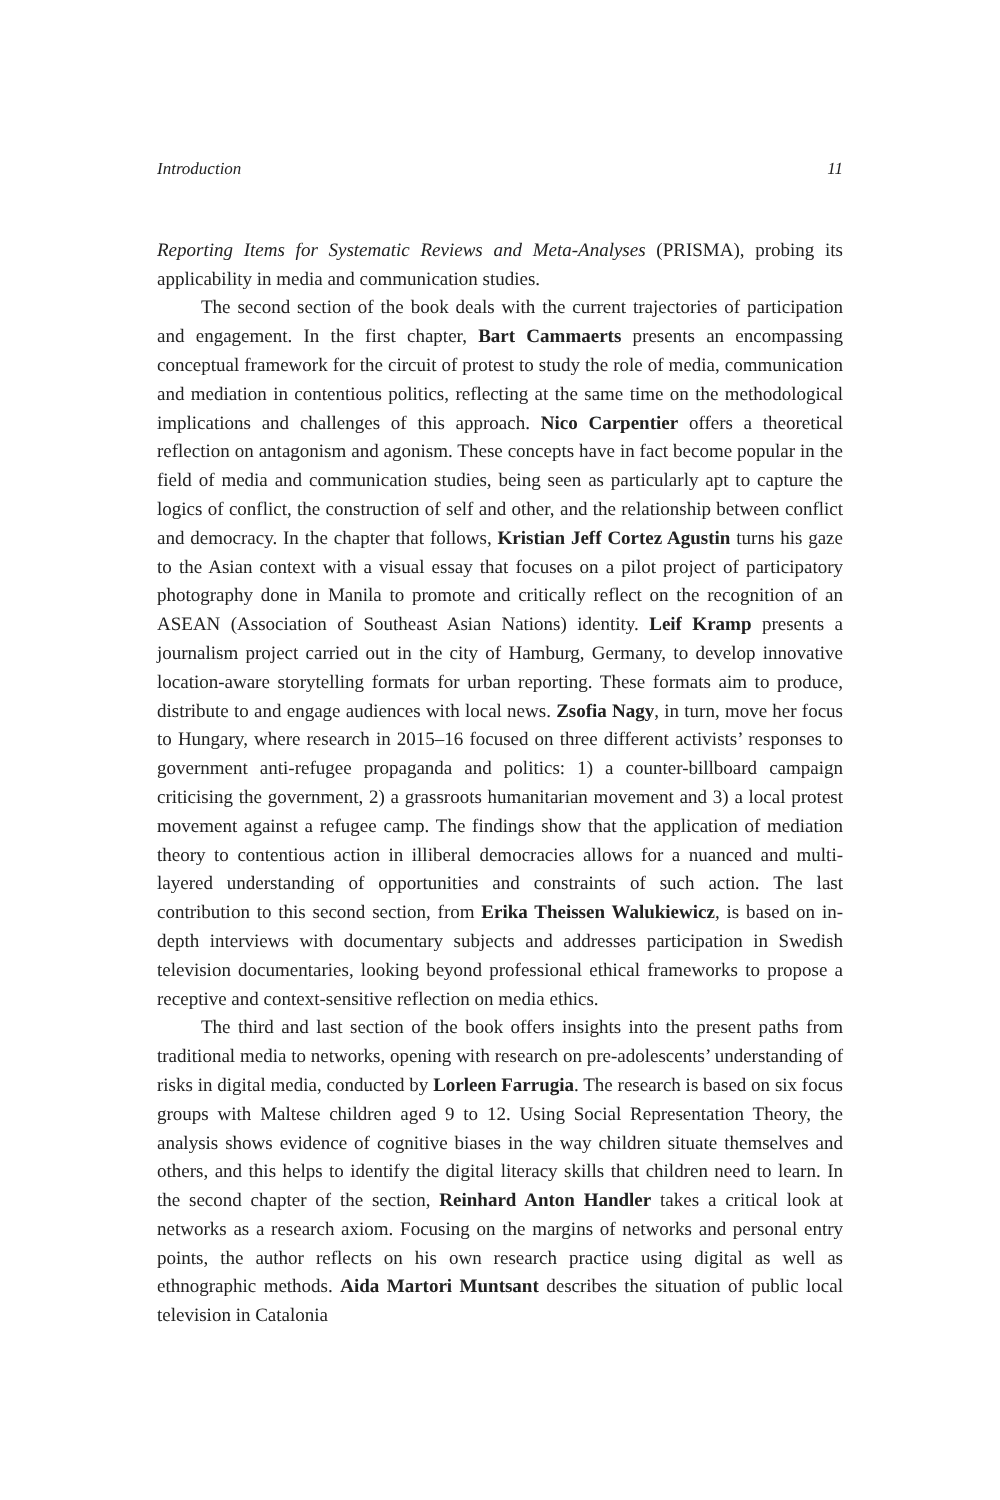Introduction 11
Reporting Items for Systematic Reviews and Meta-Analyses (PRISMA), probing its applicability in media and communication studies.
The second section of the book deals with the current trajectories of participation and engagement. In the first chapter, Bart Cammaerts presents an encompassing conceptual framework for the circuit of protest to study the role of media, communication and mediation in contentious politics, reflecting at the same time on the methodological implications and challenges of this approach. Nico Carpentier offers a theoretical reflection on antagonism and agonism. These concepts have in fact become popular in the field of media and communication studies, being seen as particularly apt to capture the logics of conflict, the construction of self and other, and the relationship between conflict and democracy. In the chapter that follows, Kristian Jeff Cortez Agustin turns his gaze to the Asian context with a visual essay that focuses on a pilot project of participatory photography done in Manila to promote and critically reflect on the recognition of an ASEAN (Association of Southeast Asian Nations) identity. Leif Kramp presents a journalism project carried out in the city of Hamburg, Germany, to develop innovative location-aware storytelling formats for urban reporting. These formats aim to produce, distribute to and engage audiences with local news. Zsofia Nagy, in turn, move her focus to Hungary, where research in 2015–16 focused on three different activists’ responses to government anti-refugee propaganda and politics: 1) a counter-billboard campaign criticising the government, 2) a grassroots humanitarian movement and 3) a local protest movement against a refugee camp. The findings show that the application of mediation theory to contentious action in illiberal democracies allows for a nuanced and multi-layered understanding of opportunities and constraints of such action. The last contribution to this second section, from Erika Theissen Walukiewicz, is based on in-depth interviews with documentary subjects and addresses participation in Swedish television documentaries, looking beyond professional ethical frameworks to propose a receptive and context-sensitive reflection on media ethics.
The third and last section of the book offers insights into the present paths from traditional media to networks, opening with research on pre-adolescents’ understanding of risks in digital media, conducted by Lorleen Farrugia. The research is based on six focus groups with Maltese children aged 9 to 12. Using Social Representation Theory, the analysis shows evidence of cognitive biases in the way children situate themselves and others, and this helps to identify the digital literacy skills that children need to learn. In the second chapter of the section, Reinhard Anton Handler takes a critical look at networks as a research axiom. Focusing on the margins of networks and personal entry points, the author reflects on his own research practice using digital as well as ethnographic methods. Aida Martori Muntsant describes the situation of public local television in Catalonia